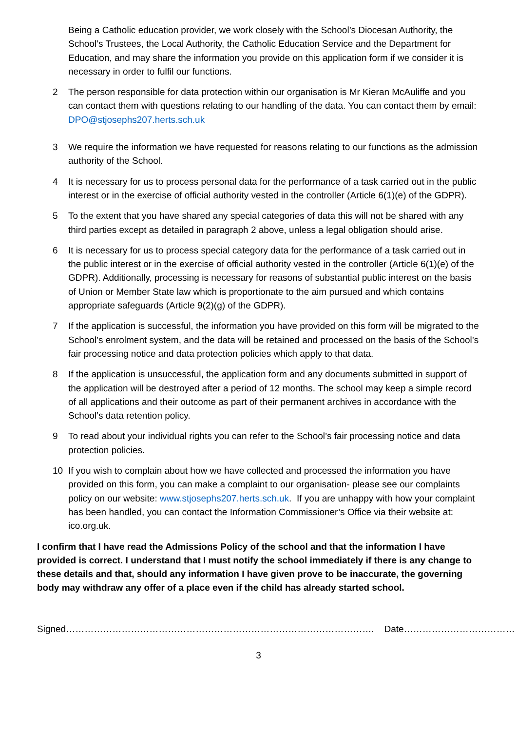Being a Catholic education provider, we work closely with the School’s Diocesan Authority, the School’s Trustees, the Local Authority, the Catholic Education Service and the Department for Education, and may share the information you provide on this application form if we consider it is necessary in order to fulfil our functions.
2 The person responsible for data protection within our organisation is Mr Kieran McAuliffe and you can contact them with questions relating to our handling of the data. You can contact them by email: DPO@stjosephs207.herts.sch.uk
3 We require the information we have requested for reasons relating to our functions as the admission authority of the School.
4 It is necessary for us to process personal data for the performance of a task carried out in the public interest or in the exercise of official authority vested in the controller (Article 6(1)(e) of the GDPR).
5 To the extent that you have shared any special categories of data this will not be shared with any third parties except as detailed in paragraph 2 above, unless a legal obligation should arise.
6 It is necessary for us to process special category data for the performance of a task carried out in the public interest or in the exercise of official authority vested in the controller (Article 6(1)(e) of the GDPR). Additionally, processing is necessary for reasons of substantial public interest on the basis of Union or Member State law which is proportionate to the aim pursued and which contains appropriate safeguards (Article 9(2)(g) of the GDPR).
7 If the application is successful, the information you have provided on this form will be migrated to the School’s enrolment system, and the data will be retained and processed on the basis of the School’s fair processing notice and data protection policies which apply to that data.
8 If the application is unsuccessful, the application form and any documents submitted in support of the application will be destroyed after a period of 12 months. The school may keep a simple record of all applications and their outcome as part of their permanent archives in accordance with the School’s data retention policy.
9 To read about your individual rights you can refer to the School’s fair processing notice and data protection policies.
10 If you wish to complain about how we have collected and processed the information you have provided on this form, you can make a complaint to our organisation- please see our complaints policy on our website: www.stjosephs207.herts.sch.uk. If you are unhappy with how your complaint has been handled, you can contact the Information Commissioner’s Office via their website at: ico.org.uk.
I confirm that I have read the Admissions Policy of the school and that the information I have provided is correct. I understand that I must notify the school immediately if there is any change to these details and that, should any information I have given prove to be inaccurate, the governing body may withdraw any offer of a place even if the child has already started school.
Signed………………………………………………………………………………………. Date………………………………
3